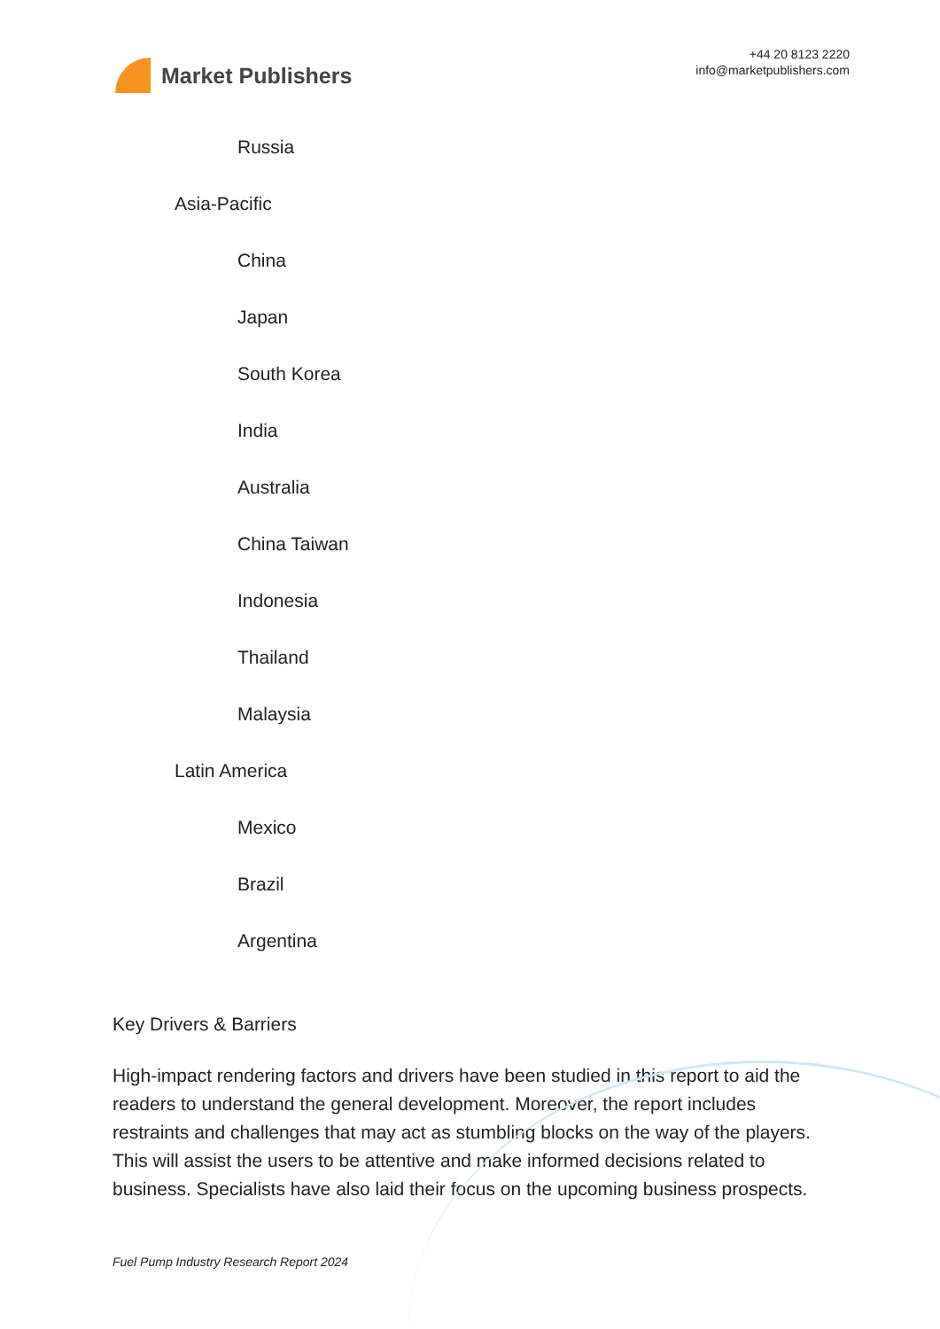Market Publishers
+44 20 8123 2220
info@marketpublishers.com
Russia
Asia-Pacific
China
Japan
South Korea
India
Australia
China Taiwan
Indonesia
Thailand
Malaysia
Latin America
Mexico
Brazil
Argentina
Key Drivers & Barriers
High-impact rendering factors and drivers have been studied in this report to aid the readers to understand the general development. Moreover, the report includes restraints and challenges that may act as stumbling blocks on the way of the players. This will assist the users to be attentive and make informed decisions related to business. Specialists have also laid their focus on the upcoming business prospects.
Fuel Pump Industry Research Report 2024